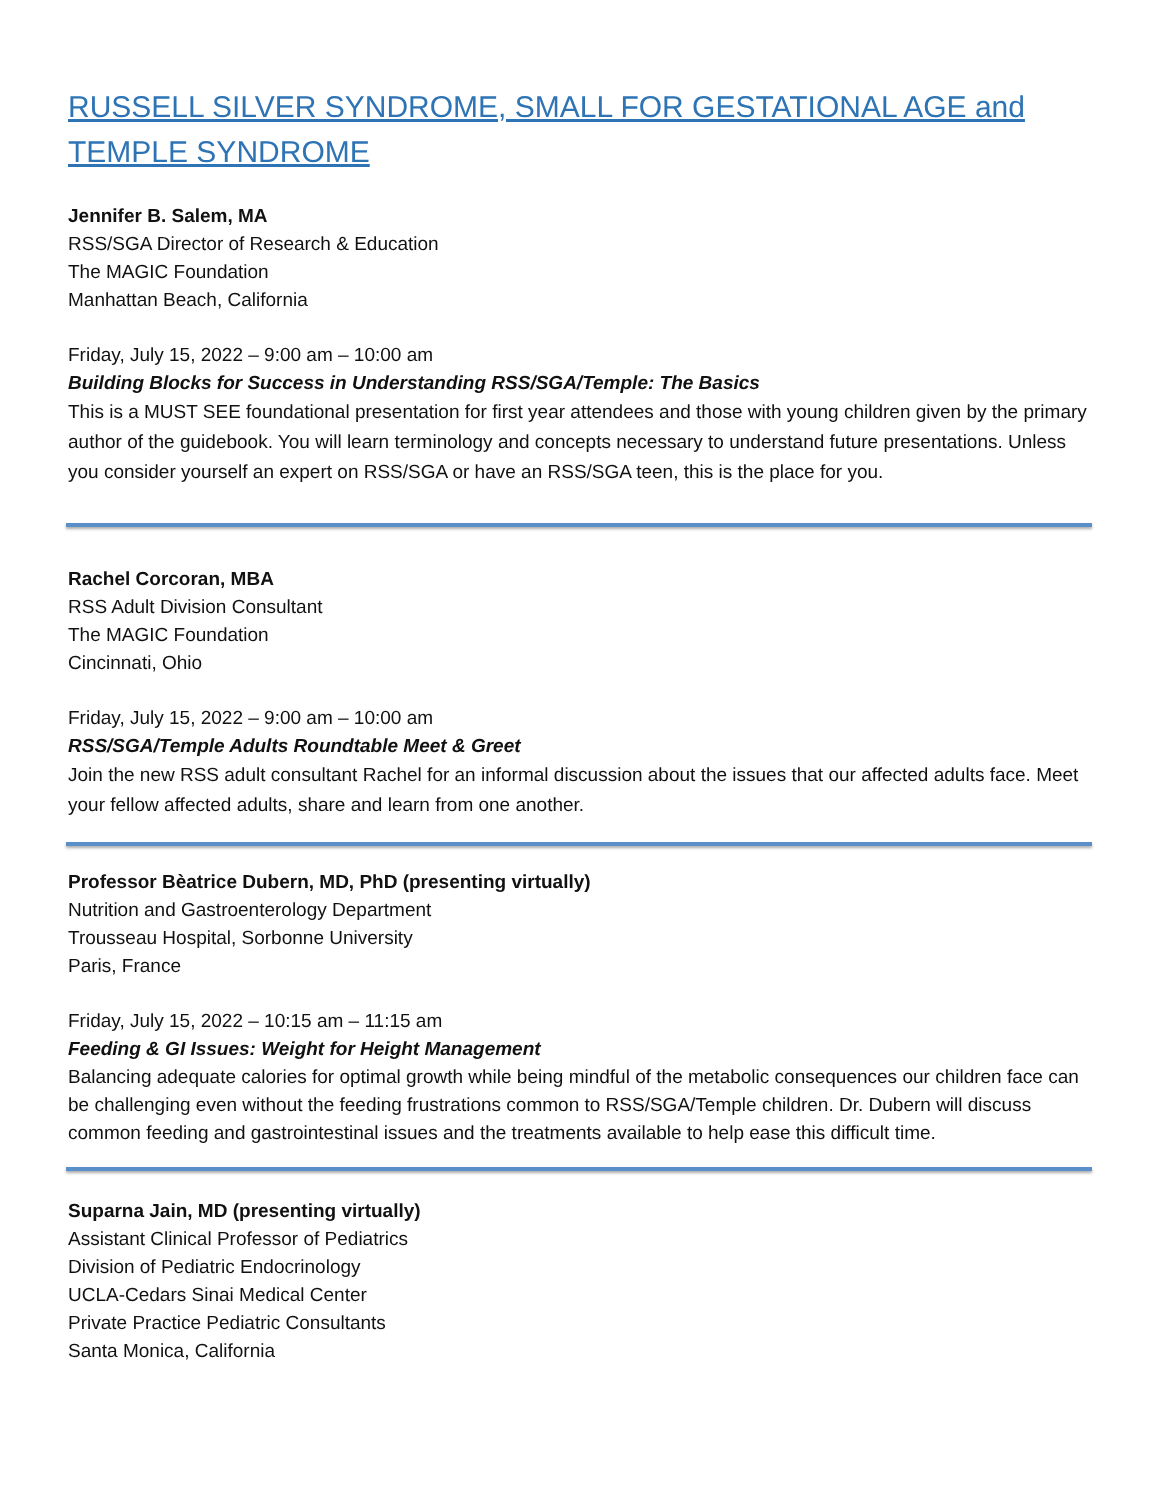RUSSELL SILVER SYNDROME, SMALL FOR GESTATIONAL AGE and TEMPLE SYNDROME
Jennifer B. Salem, MA
RSS/SGA Director of Research & Education
The MAGIC Foundation
Manhattan Beach, California
Friday, July 15, 2022 – 9:00 am – 10:00 am
Building Blocks for Success in Understanding RSS/SGA/Temple: The Basics
This is a MUST SEE foundational presentation for first year attendees and those with young children given by the primary author of the guidebook. You will learn terminology and concepts necessary to understand future presentations. Unless you consider yourself an expert on RSS/SGA or have an RSS/SGA teen, this is the place for you.
Rachel Corcoran, MBA
RSS Adult Division Consultant
The MAGIC Foundation
Cincinnati, Ohio
Friday, July 15, 2022 – 9:00 am – 10:00 am
RSS/SGA/Temple Adults Roundtable Meet & Greet
Join the new RSS adult consultant Rachel for an informal discussion about the issues that our affected adults face. Meet your fellow affected adults, share and learn from one another.
Professor Bèatrice Dubern, MD, PhD (presenting virtually)
Nutrition and Gastroenterology Department
Trousseau Hospital, Sorbonne University
Paris, France
Friday, July 15, 2022 – 10:15 am – 11:15 am
Feeding & GI Issues: Weight for Height Management
Balancing adequate calories for optimal growth while being mindful of the metabolic consequences our children face can be challenging even without the feeding frustrations common to RSS/SGA/Temple children. Dr. Dubern will discuss common feeding and gastrointestinal issues and the treatments available to help ease this difficult time.
Suparna Jain, MD (presenting virtually)
Assistant Clinical Professor of Pediatrics
Division of Pediatric Endocrinology
UCLA-Cedars Sinai Medical Center
Private Practice Pediatric Consultants
Santa Monica, California